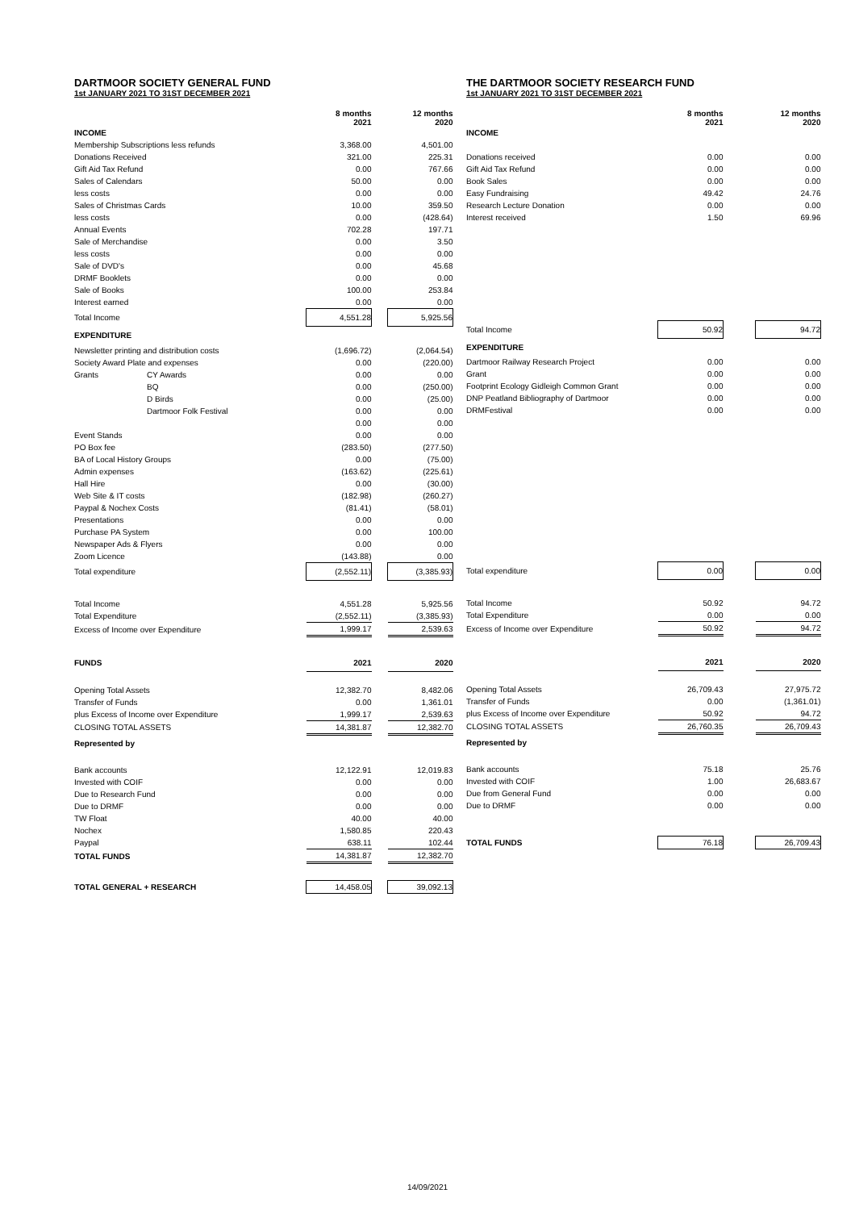DARTMOOR SOCIETY GENERAL FUND
1st JANUARY 2021 TO 31ST DECEMBER 2021
| | | 8 months 2021 | | 12 months 2020 |
| INCOME | | | | |
| Membership Subscriptions less refunds | | 3,368.00 | | 4,501.00 |
| Donations Received | | 321.00 | | 225.31 |
| Gift Aid Tax Refund | | 0.00 | | 767.66 |
| Sales of Calendars | | 50.00 | | 0.00 |
| less costs | | 0.00 | | 0.00 |
| Sales of Christmas Cards | | 10.00 | | 359.50 |
| less costs | | 0.00 | | (428.64) |
| Annual Events | | 702.28 | | 197.71 |
| Sale of Merchandise | | 0.00 | | 3.50 |
| less costs | | 0.00 | | 0.00 |
| Sale of DVD's | | 0.00 | | 45.68 |
| DRMF Booklets | | 0.00 | | 0.00 |
| Sale of Books | | 100.00 | | 253.84 |
| Interest earned | | 0.00 | | 0.00 |
| Total Income | | 4,551.28 | | 5,925.56 |
| EXPENDITURE | | | | |
| Newsletter printing and distribution costs | | (1,696.72) | | (2,064.54) |
| Society Award Plate and expenses | | 0.00 | | (220.00) |
| Grants | CY Awards | 0.00 | | 0.00 |
| | BQ | 0.00 | | (250.00) |
| | D Birds | 0.00 | | (25.00) |
| | Dartmoor Folk Festival | 0.00 | | 0.00 |
| | | 0.00 | | 0.00 |
| Event Stands | | 0.00 | | 0.00 |
| PO Box fee | | (283.50) | | (277.50) |
| BA of Local History Groups | | 0.00 | | (75.00) |
| Admin expenses | | (163.62) | | (225.61) |
| Hall Hire | | 0.00 | | (30.00) |
| Web Site & IT costs | | (182.98) | | (260.27) |
| Paypal & Nochex Costs | | (81.41) | | (58.01) |
| Presentations | | 0.00 | | 0.00 |
| Purchase PA System | | 0.00 | | 100.00 |
| Newspaper Ads & Flyers | | 0.00 | | 0.00 |
| Zoom Licence | | (143.88) | | 0.00 |
| Total expenditure | | (2,552.11) | | (3,385.93) |
| Total Income | | 4,551.28 | | 5,925.56 |
| Total Expenditure | | (2,552.11) | | (3,385.93) |
| Excess of Income over Expenditure | | 1,999.17 | | 2,539.63 |
| FUNDS | | 2021 | | 2020 |
| Opening Total Assets | | 12,382.70 | | 8,482.06 |
| Transfer of Funds | | 0.00 | | 1,361.01 |
| plus Excess of Income over Expenditure | | 1,999.17 | | 2,539.63 |
| CLOSING TOTAL ASSETS | | 14,381.87 | | 12,382.70 |
| Represented by | | | | |
| Bank accounts | | 12,122.91 | | 12,019.83 |
| Invested with COIF | | 0.00 | | 0.00 |
| Due to Research Fund | | 0.00 | | 0.00 |
| Due to DRMF | | 0.00 | | 0.00 |
| TW Float | | 40.00 | | 40.00 |
| Nochex | | 1,580.85 | | 220.43 |
| Paypal | | 638.11 | | 102.44 |
| TOTAL FUNDS | | 14,381.87 | | 12,382.70 |
| TOTAL GENERAL + RESEARCH | | 14,458.05 | | 39,092.13 |
THE DARTMOOR SOCIETY RESEARCH FUND
1st JANUARY 2021 TO 31ST DECEMBER 2021
| | 8 months 2021 | | 12 months 2020 |
| INCOME | | | |
| Donations received | 0.00 | | 0.00 |
| Gift Aid Tax Refund | 0.00 | | 0.00 |
| Book Sales | 0.00 | | 0.00 |
| Easy Fundraising | 49.42 | | 24.76 |
| Research Lecture Donation | 0.00 | | 0.00 |
| Interest received | 1.50 | | 69.96 |
| Total Income | 50.92 | | 94.72 |
| EXPENDITURE | | | |
| Dartmoor Railway Research Project | 0.00 | | 0.00 |
| Grant | 0.00 | | 0.00 |
| Footprint Ecology Gidleigh Common Grant | 0.00 | | 0.00 |
| DNP Peatland Bibliography of Dartmoor | 0.00 | | 0.00 |
| DRMFestival | 0.00 | | 0.00 |
| Total expenditure | 0.00 | | 0.00 |
| Total Income | 50.92 | | 94.72 |
| Total Expenditure | 0.00 | | 0.00 |
| Excess of Income over Expenditure | 50.92 | | 94.72 |
| | 2021 | | 2020 |
| Opening Total Assets | 26,709.43 | | 27,975.72 |
| Transfer of Funds | 0.00 | | (1,361.01) |
| plus Excess of Income over Expenditure | 50.92 | | 94.72 |
| CLOSING TOTAL ASSETS | 26,760.35 | | 26,709.43 |
| Represented by | | | |
| Bank accounts | 75.18 | | 25.76 |
| Invested with COIF | 1.00 | | 26,683.67 |
| Due from General Fund | 0.00 | | 0.00 |
| Due to DRMF | 0.00 | | 0.00 |
| TOTAL FUNDS | 76.18 | | 26,709.43 |
14/09/2021